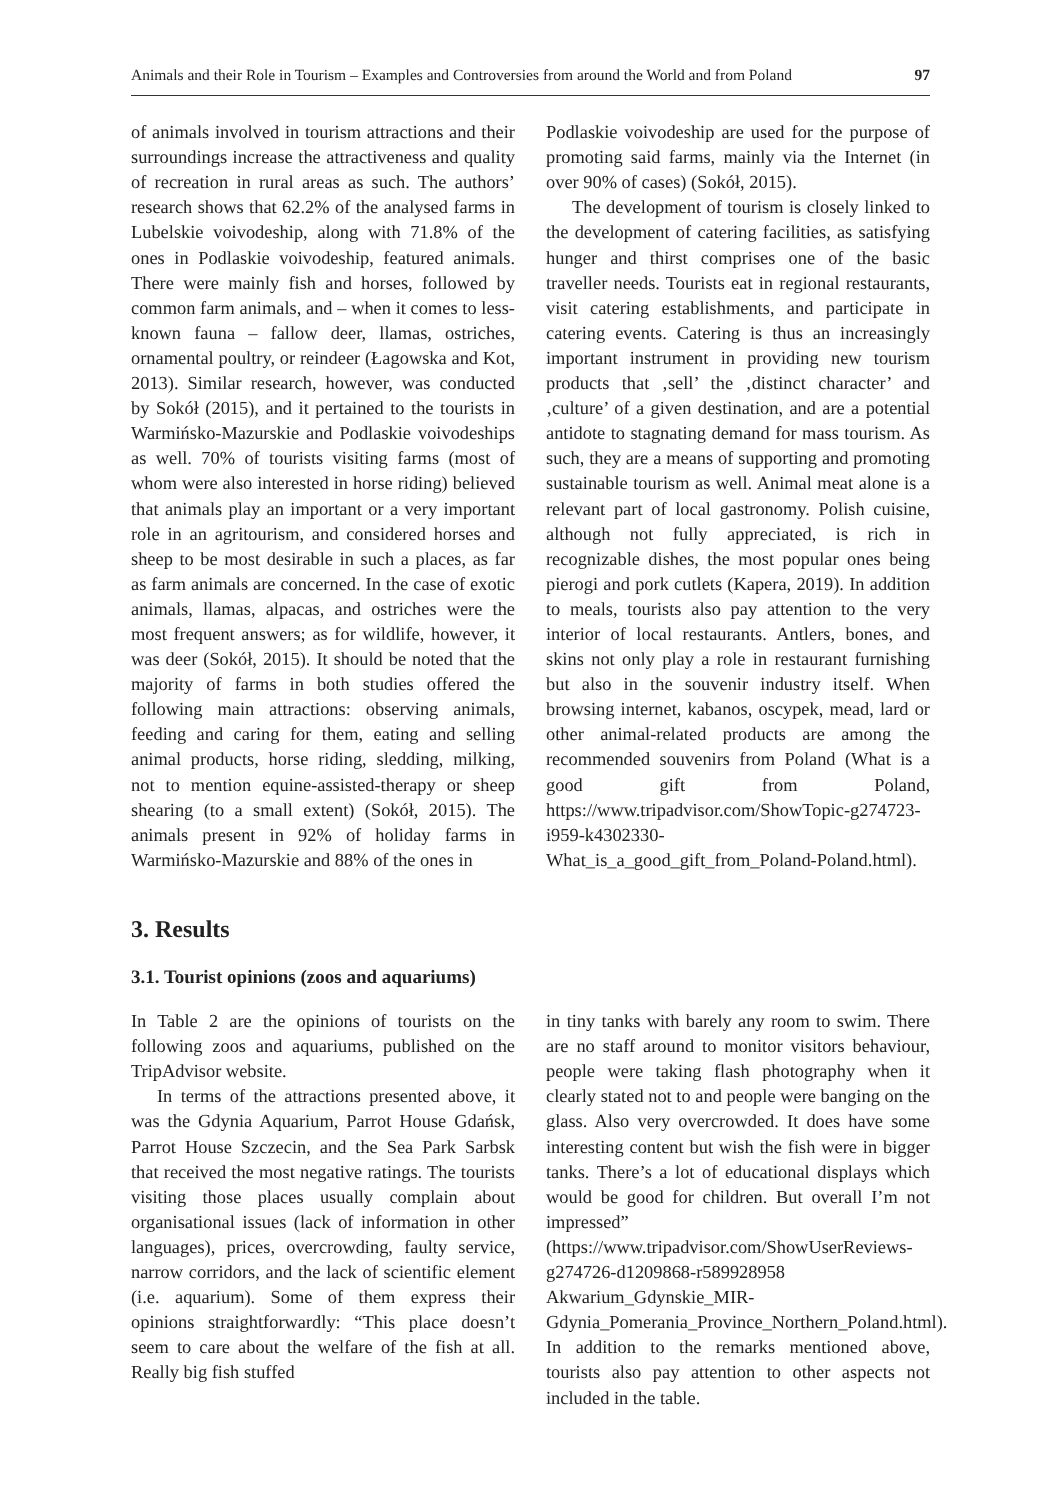Animals and their Role in Tourism – Examples and Controversies from around the World and from Poland 97
of animals involved in tourism attractions and their surroundings increase the attractiveness and quality of recreation in rural areas as such. The authors’ research shows that 62.2% of the analysed farms in Lubelskie voivodeship, along with 71.8% of the ones in Podlaskie voivodeship, featured animals. There were mainly fish and horses, followed by common farm animals, and – when it comes to less-known fauna – fallow deer, llamas, ostriches, ornamental poultry, or reindeer (Łagowska and Kot, 2013). Similar research, however, was conducted by Sokół (2015), and it pertained to the tourists in Warmińsko-Mazurskie and Podlaskie voivodeships as well. 70% of tourists visiting farms (most of whom were also interested in horse riding) believed that animals play an important or a very important role in an agritourism, and considered horses and sheep to be most desirable in such a places, as far as farm animals are concerned. In the case of exotic animals, llamas, alpacas, and ostriches were the most frequent answers; as for wildlife, however, it was deer (Sokół, 2015). It should be noted that the majority of farms in both studies offered the following main attractions: observing animals, feeding and caring for them, eating and selling animal products, horse riding, sledding, milking, not to mention equine-assisted-therapy or sheep shearing (to a small extent) (Sokół, 2015). The animals present in 92% of holiday farms in Warmińsko-Mazurskie and 88% of the ones in
Podlaskie voivodeship are used for the purpose of promoting said farms, mainly via the Internet (in over 90% of cases) (Sokół, 2015).
The development of tourism is closely linked to the development of catering facilities, as satisfying hunger and thirst comprises one of the basic traveller needs. Tourists eat in regional restaurants, visit catering establishments, and participate in catering events. Catering is thus an increasingly important instrument in providing new tourism products that ‚sell’ the ‚distinct character’ and ‚culture’ of a given destination, and are a potential antidote to stagnating demand for mass tourism. As such, they are a means of supporting and promoting sustainable tourism as well. Animal meat alone is a relevant part of local gastronomy. Polish cuisine, although not fully appreciated, is rich in recognizable dishes, the most popular ones being pierogi and pork cutlets (Kapera, 2019). In addition to meals, tourists also pay attention to the very interior of local restaurants. Antlers, bones, and skins not only play a role in restaurant furnishing but also in the souvenir industry itself. When browsing internet, kabanos, oscypek, mead, lard or other animal-related products are among the recommended souvenirs from Poland (What is a good gift from Poland, https://www.tripadvisor.com/ShowTopic-g274723-i959-k4302330-What_is_a_good_gift_from_Poland-Poland.html).
3. Results
3.1. Tourist opinions (zoos and aquariums)
In Table 2 are the opinions of tourists on the following zoos and aquariums, published on the TripAdvisor website.
In terms of the attractions presented above, it was the Gdynia Aquarium, Parrot House Gdańsk, Parrot House Szczecin, and the Sea Park Sarbsk that received the most negative ratings. The tourists visiting those places usually complain about organisational issues (lack of information in other languages), prices, overcrowding, faulty service, narrow corridors, and the lack of scientific element (i.e. aquarium). Some of them express their opinions straightforwardly: “This place doesn’t seem to care about the welfare of the fish at all. Really big fish stuffed
in tiny tanks with barely any room to swim. There are no staff around to monitor visitors behaviour, people were taking flash photography when it clearly stated not to and people were banging on the glass. Also very overcrowded. It does have some interesting content but wish the fish were in bigger tanks. There’s a lot of educational displays which would be good for children. But overall I’m not impressed” (https://www.tripadvisor.com/ShowUserReviews-g274726-d1209868-r589928958 Akwarium_Gdynskie_MIR-Gdynia_Pomerania_Province_Northern_Poland.html). In addition to the remarks mentioned above, tourists also pay attention to other aspects not included in the table.